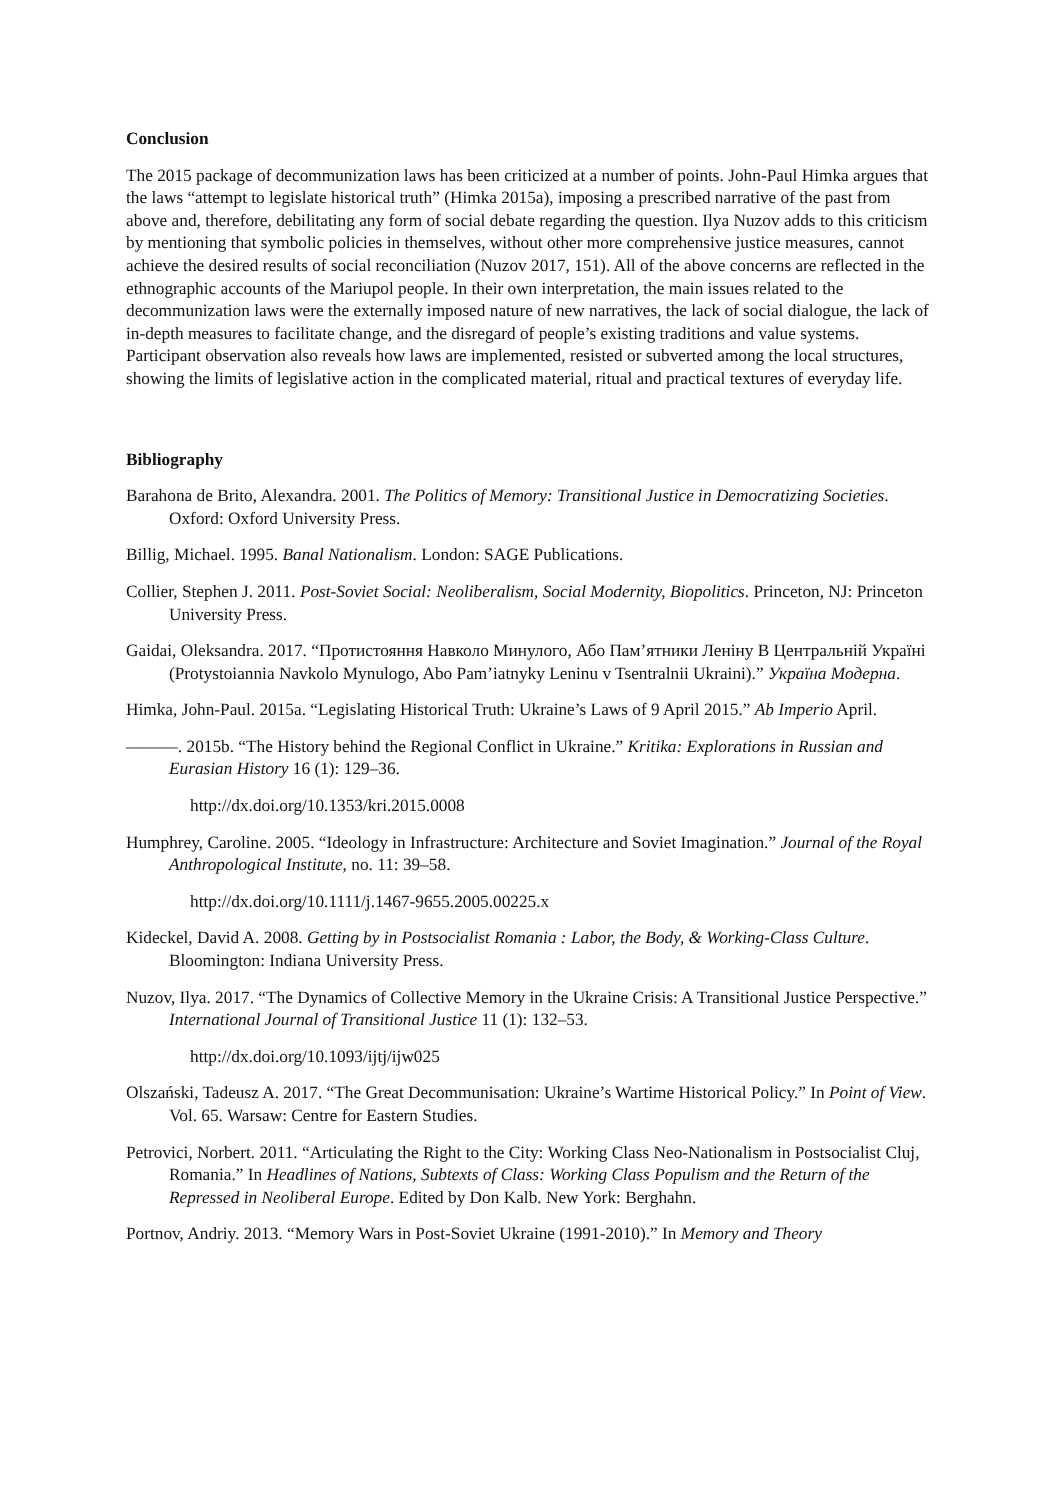Conclusion
The 2015 package of decommunization laws has been criticized at a number of points. John-Paul Himka argues that the laws “attempt to legislate historical truth” (Himka 2015a), imposing a prescribed narrative of the past from above and, therefore, debilitating any form of social debate regarding the question. Ilya Nuzov adds to this criticism by mentioning that symbolic policies in themselves, without other more comprehensive justice measures, cannot achieve the desired results of social reconciliation (Nuzov 2017, 151). All of the above concerns are reflected in the ethnographic accounts of the Mariupol people. In their own interpretation, the main issues related to the decommunization laws were the externally imposed nature of new narratives, the lack of social dialogue, the lack of in-depth measures to facilitate change, and the disregard of people’s existing traditions and value systems. Participant observation also reveals how laws are implemented, resisted or subverted among the local structures, showing the limits of legislative action in the complicated material, ritual and practical textures of everyday life.
Bibliography
Barahona de Brito, Alexandra. 2001. The Politics of Memory: Transitional Justice in Democratizing Societies. Oxford: Oxford University Press.
Billig, Michael. 1995. Banal Nationalism. London: SAGE Publications.
Collier, Stephen J. 2011. Post-Soviet Social: Neoliberalism, Social Modernity, Biopolitics. Princeton, NJ: Princeton University Press.
Gaidai, Oleksandra. 2017. “Протистояння Навколо Минулого, Або Пам’ятники Леніну В Центральній Україні (Protystoiannia Navkolo Mynulogo, Abo Pam’iatnyky Leninu v Tsentralnii Ukraini).” Україна Модерна.
Himka, John-Paul. 2015a. “Legislating Historical Truth: Ukraine’s Laws of 9 April 2015.” Ab Imperio April.
———. 2015b. “The History behind the Regional Conflict in Ukraine.” Kritika: Explorations in Russian and Eurasian History 16 (1): 129–36.
http://dx.doi.org/10.1353/kri.2015.0008
Humphrey, Caroline. 2005. “Ideology in Infrastructure: Architecture and Soviet Imagination.” Journal of the Royal Anthropological Institute, no. 11: 39–58.
http://dx.doi.org/10.1111/j.1467-9655.2005.00225.x
Kideckel, David A. 2008. Getting by in Postsocialist Romania : Labor, the Body, & Working-Class Culture. Bloomington: Indiana University Press.
Nuzov, Ilya. 2017. “The Dynamics of Collective Memory in the Ukraine Crisis: A Transitional Justice Perspective.” International Journal of Transitional Justice 11 (1): 132–53.
http://dx.doi.org/10.1093/ijtj/ijw025
Olszański, Tadeusz A. 2017. “The Great Decommunisation: Ukraine’s Wartime Historical Policy.” In Point of View. Vol. 65. Warsaw: Centre for Eastern Studies.
Petrovici, Norbert. 2011. “Articulating the Right to the City: Working Class Neo-Nationalism in Postsocialist Cluj, Romania.” In Headlines of Nations, Subtexts of Class: Working Class Populism and the Return of the Repressed in Neoliberal Europe. Edited by Don Kalb. New York: Berghahn.
Portnov, Andriy. 2013. “Memory Wars in Post-Soviet Ukraine (1991-2010).” In Memory and Theory